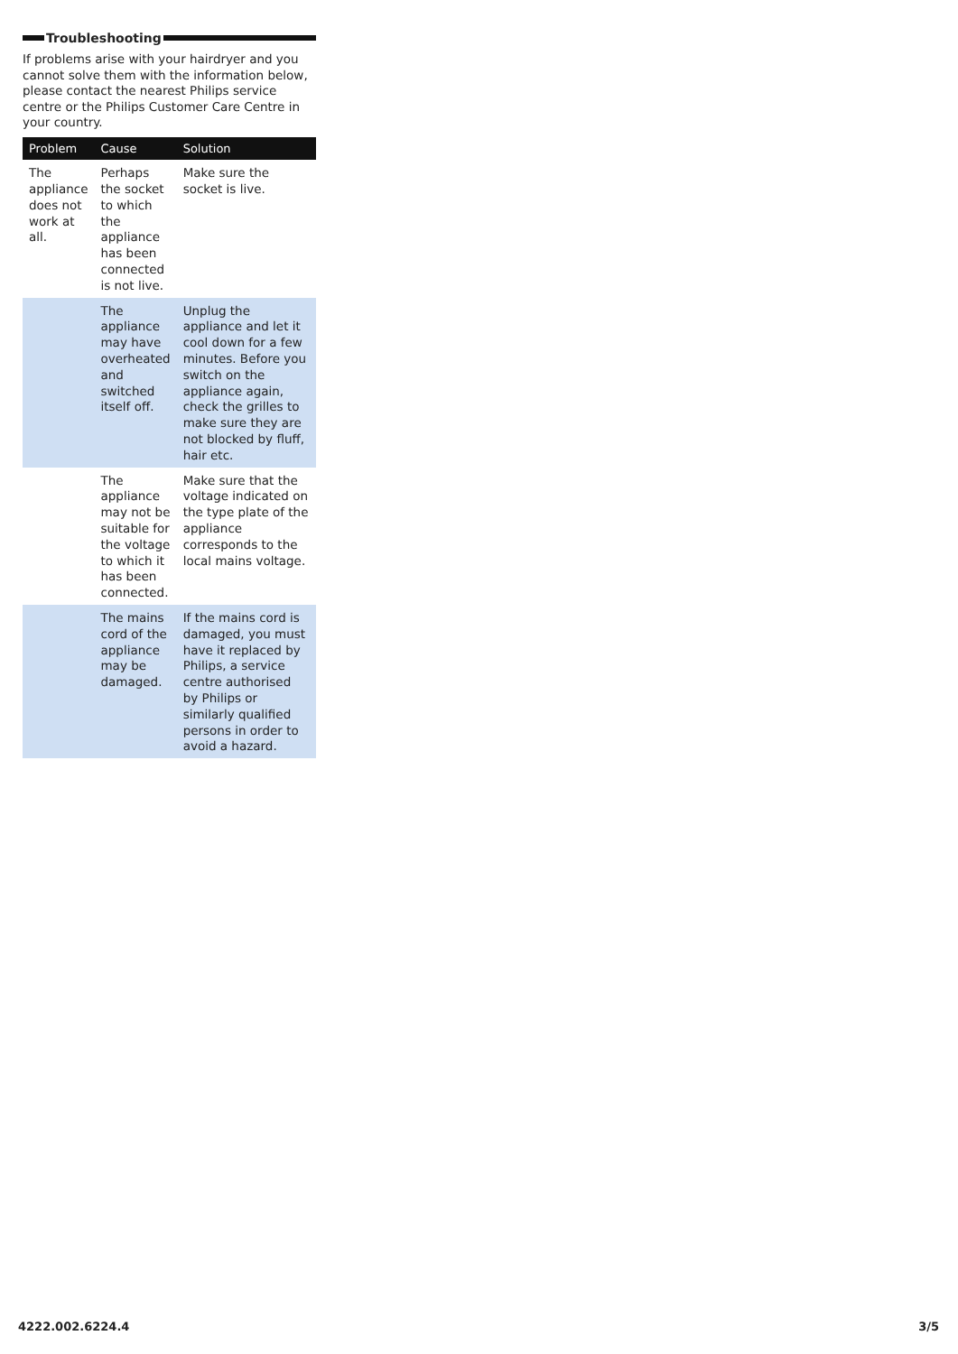Troubleshooting
If problems arise with your hairdryer and you cannot solve them with the information below, please contact the nearest Philips service centre or the Philips Customer Care Centre in your country.
| Problem | Cause | Solution |
| --- | --- | --- |
| The appliance does not work at all. | Perhaps the socket to which the appliance has been connected is not live. | Make sure the socket is live. |
| | The appliance may have overheated and switched itself off. | Unplug the appliance and let it cool down for a few minutes. Before you switch on the appliance again, check the grilles to make sure they are not blocked by fluff, hair etc. |
| | The appliance may not be suitable for the voltage to which it has been connected. | Make sure that the voltage indicated on the type plate of the appliance corresponds to the local mains voltage. |
| | The mains cord of the appliance may be damaged. | If the mains cord is damaged, you must have it replaced by Philips, a service centre authorised by Philips or similarly qualified persons in order to avoid a hazard. |
4222.002.6224.4 3/5